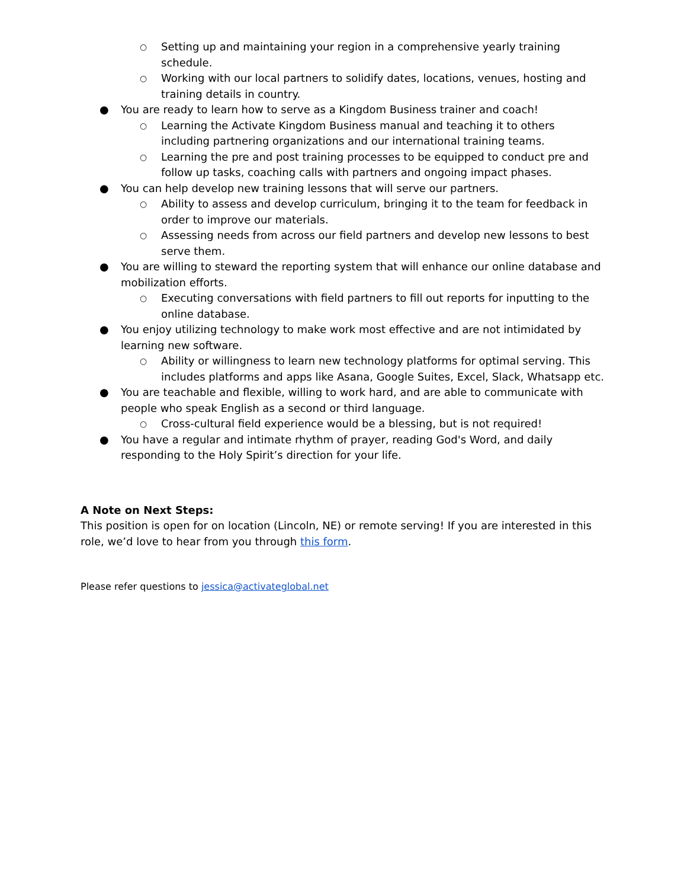○ Setting up and maintaining your region in a comprehensive yearly training schedule.
○ Working with our local partners to solidify dates, locations, venues, hosting and training details in country.
● You are ready to learn how to serve as a Kingdom Business trainer and coach!
○ Learning the Activate Kingdom Business manual and teaching it to others including partnering organizations and our international training teams.
○ Learning the pre and post training processes to be equipped to conduct pre and follow up tasks, coaching calls with partners and ongoing impact phases.
● You can help develop new training lessons that will serve our partners.
○ Ability to assess and develop curriculum, bringing it to the team for feedback in order to improve our materials.
○ Assessing needs from across our field partners and develop new lessons to best serve them.
● You are willing to steward the reporting system that will enhance our online database and mobilization efforts.
○ Executing conversations with field partners to fill out reports for inputting to the online database.
● You enjoy utilizing technology to make work most effective and are not intimidated by learning new software.
○ Ability or willingness to learn new technology platforms for optimal serving. This includes platforms and apps like Asana, Google Suites, Excel, Slack, Whatsapp etc.
● You are teachable and flexible, willing to work hard, and are able to communicate with people who speak English as a second or third language.
○ Cross-cultural field experience would be a blessing, but is not required!
● You have a regular and intimate rhythm of prayer, reading God's Word, and daily responding to the Holy Spirit’s direction for your life.
A Note on Next Steps:
This position is open for on location (Lincoln, NE) or remote serving! If you are interested in this role, we’d love to hear from you through this form.
Please refer questions to jessica@activateglobal.net